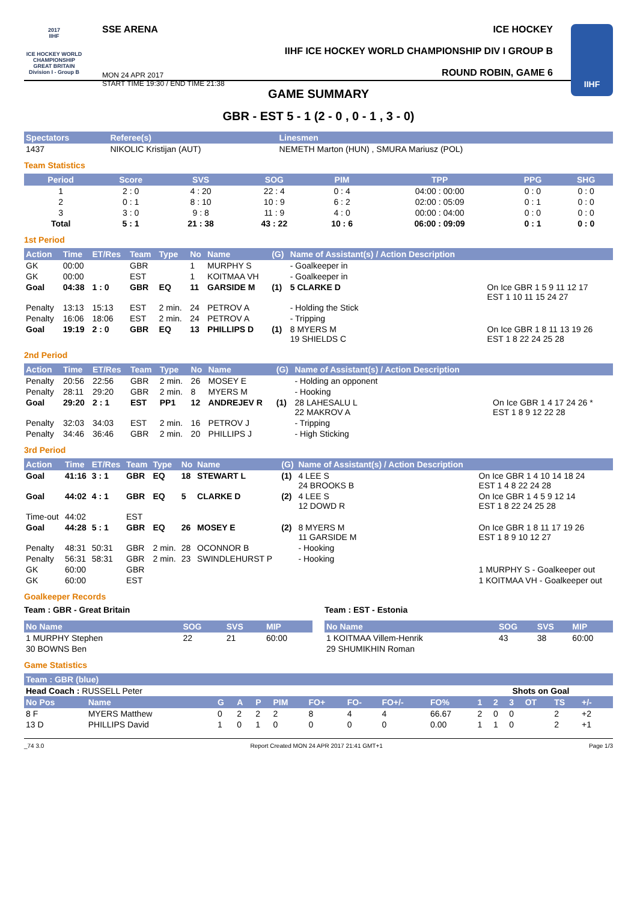2017
IIHF
ICE HOCKEY WORLD CHAMPIONSHIP
GREAT BRITAIN
Division I - Group B
SSE ARENA
MON 24 APR 2017
START TIME 19:30 / END TIME 21:38
ICE HOCKEY
IIHF ICE HOCKEY WORLD CHAMPIONSHIP DIV I GROUP B
ROUND ROBIN, GAME 6
IIHF
GAME SUMMARY
GBR - EST 5 - 1 (2 - 0 , 0 - 1 , 3 - 0)
| Spectators | Referee(s) | Linesmen |
| --- | --- | --- |
| 1437 | NIKOLIC Kristijan (AUT) | NEMETH Marton (HUN) , SMURA Mariusz (POL) |
Team Statistics
| Period | Score | SVS | SOG | PIM | TPP | PPG | SHG |
| --- | --- | --- | --- | --- | --- | --- | --- |
| 1 | 2 : 0 | 4 : 20 | 22 : 4 | 0 : 4 | 04:00 : 00:00 | 0 : 0 | 0 : 0 |
| 2 | 0 : 1 | 8 : 10 | 10 : 9 | 6 : 2 | 02:00 : 05:09 | 0 : 1 | 0 : 0 |
| 3 | 3 : 0 | 9 : 8 | 11 : 9 | 4 : 0 | 00:00 : 04:00 | 0 : 0 | 0 : 0 |
| Total | 5 : 1 | 21 : 38 | 43 : 22 | 10 : 6 | 06:00 : 09:09 | 0 : 1 | 0 : 0 |
1st Period
| Action | Time | ET/Res | Team | Type | No | Name | (G) | Name of Assistant(s) / Action Description | |
| --- | --- | --- | --- | --- | --- | --- | --- | --- | --- |
| GK | 00:00 | | GBR | | 1 | MURPHY S | | - Goalkeeper in | |
| GK | 00:00 | | EST | | 1 | KOITMAA VH | | - Goalkeeper in | |
| Goal | 04:38 | 1 : 0 | GBR | EQ | 11 | GARSIDE M | (1) | 5 CLARKE D | On Ice GBR 1 5 9 11 12 17 EST 1 10 11 15 24 27 |
| Penalty | 13:13 | 15:13 | EST | 2 min. | 24 | PETROV A | | - Holding the Stick | |
| Penalty | 16:06 | 18:06 | EST | 2 min. | 24 | PETROV A | | - Tripping | |
| Goal | 19:19 | 2 : 0 | GBR | EQ | 13 | PHILLIPS D | (1) | 8 MYERS M 19 SHIELDS C | On Ice GBR 1 8 11 13 19 26 EST 1 8 22 24 25 28 |
2nd Period
| Action | Time | ET/Res | Team | Type | No | Name | (G) | Name of Assistant(s) / Action Description | |
| --- | --- | --- | --- | --- | --- | --- | --- | --- | --- |
| Penalty | 20:56 | 22:56 | GBR | 2 min. | 26 | MOSEY E | | - Holding an opponent | |
| Penalty | 28:11 | 29:20 | GBR | 2 min. | 8 | MYERS M | | - Hooking | |
| Goal | 29:20 | 2 : 1 | EST | PP1 | 12 | ANDREJEV R | (1) | 28 LAHESALU L 22 MAKROV A | On Ice GBR 1 4 17 24 26 * EST 1 8 9 12 22 28 |
| Penalty | 32:03 | 34:03 | EST | 2 min. | 16 | PETROV J | | - Tripping | |
| Penalty | 34:46 | 36:46 | GBR | 2 min. | 20 | PHILLIPS J | | - High Sticking | |
3rd Period
| Action | Time | ET/Res | Team | Type | No | Name | (G) | Name of Assistant(s) / Action Description | |
| --- | --- | --- | --- | --- | --- | --- | --- | --- | --- |
| Goal | 41:16 | 3 : 1 | GBR | EQ | 18 | STEWART L | (1) | 4 LEE S 24 BROOKS B | On Ice GBR 1 4 10 14 18 24 EST 1 4 8 22 24 28 |
| Goal | 44:02 | 4 : 1 | GBR | EQ | 5 | CLARKE D | (2) | 4 LEE S 12 DOWD R | On Ice GBR 1 4 5 9 12 14 EST 1 8 22 24 25 28 |
| Time-out | 44:02 | | EST | | | | | | |
| Goal | 44:28 | 5 : 1 | GBR | EQ | 26 | MOSEY E | (2) | 8 MYERS M 11 GARSIDE M | On Ice GBR 1 8 11 17 19 26 EST 1 8 9 10 12 27 |
| Penalty | 48:31 | 50:31 | GBR | 2 min. | 28 | OCONNOR B | | - Hooking | |
| Penalty | 56:31 | 58:31 | GBR | 2 min. | 23 | SWINDLEHURST P | | - Hooking | |
| GK | 60:00 | | GBR | | | | | | 1 MURPHY S - Goalkeeper out |
| GK | 60:00 | | EST | | | | | | 1 KOITMAA VH - Goalkeeper out |
Goalkeeper Records
Team : GBR - Great Britain
| No Name | SOG | SVS | MIP |
| --- | --- | --- | --- |
| 1 MURPHY Stephen | 22 | 21 | 60:00 |
| 30 BOWNS Ben | | | |
Team : EST - Estonia
| No Name | SOG | SVS | MIP |
| --- | --- | --- | --- |
| 1 KOITMAA Villem-Henrik | 43 | 38 | 60:00 |
| 29 SHUMIKHIN Roman | | | |
Game Statistics
| Team : GBR (blue) | | | | | | | | | | | | | | | | |
| --- | --- | --- | --- | --- | --- | --- | --- | --- | --- | --- | --- | --- | --- | --- | --- | --- |
| Head Coach : RUSSELL Peter | | | | | | | | | | Shots on Goal | | | | | | |
| No Pos | Name | G | A | P | PIM | FO+ | FO- | FO+/- | FO% | 1 | 2 | 3 | OT | TS | +/- | |
| 8 F | MYERS Matthew | 0 | 2 | 2 | 2 | 8 | 4 | 4 | 66.67 | 2 | 0 | 0 | | 2 | +2 | |
| 13 D | PHILLIPS David | 1 | 0 | 1 | 0 | 0 | 0 | 0 | 0.00 | 1 | 1 | 0 | | 2 | +1 | |
_74 3.0 Report Created MON 24 APR 2017 21:41 GMT+1 Page 1/3